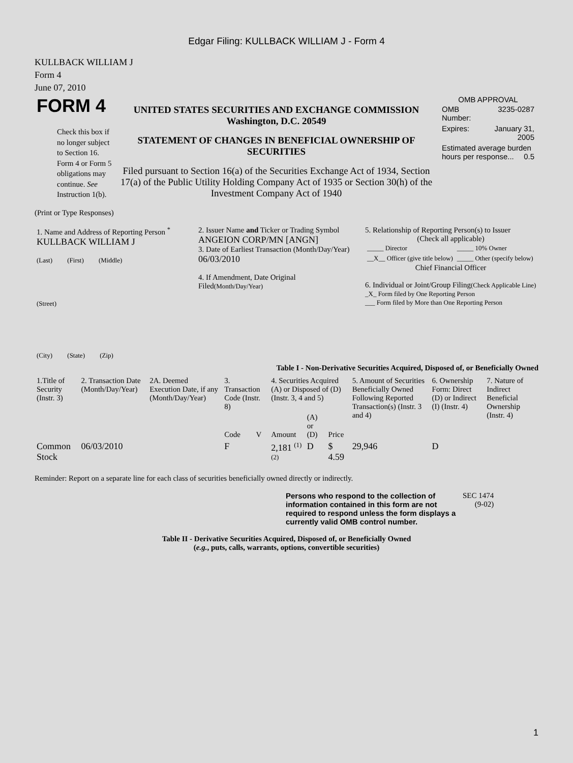Edgar Filing: KULLBACK WILLIAM J - Form 4
KULLBACK WILLIAM J
Form 4
June 07, 2010
| FORM 4 Check this box if no longer subject to Section 16. Form 4 or Form 5 obligations may continue. See Instruction 1(b). | UNITED STATES SECURITIES AND EXCHANGE COMMISSION Washington, D.C. 20549 STATEMENT OF CHANGES IN BENEFICIAL OWNERSHIP OF SECURITIES Filed pursuant to Section 16(a) of the Securities Exchange Act of 1934, Section 17(a) of the Public Utility Holding Company Act of 1935 or Section 30(h) of the Investment Company Act of 1940 | OMB APPROVAL / OMB Number: / 3235-0287 / / Expires: / January 31, 2005 / / Estimated average burden hours per response... 0.5 / / |
(Print or Type Responses)
| 1. Name and Address of Reporting Person <sup>*</sup> KULLBACK WILLIAM J (Last) (First) (Middle) (Street) (City) (State) (Zip) | 2. Issuer Name and Ticker or Trading Symbol ANGEION CORP/MN [ANGN] 3. Date of Earliest Transaction (Month/Day/Year) 06/03/2010 4. If Amendment, Date Original Filed (Month/Day/Year) | 5. Relationship of Reporting Person(s) to Issuer (Check all applicable) / _____ Director / _____ 10% Owner / / __X__ Officer (give title below) / _____ Other (specify below) / Chief Financial Officer 6. Individual or Joint/Group Filing (Check Applicable Line) _X_ Form filed by One Reporting Person ___ Form filed by More than One Reporting Person |
Table I - Non-Derivative Securities Acquired, Disposed of, or Beneficially Owned
| 1.Title of Security (Instr. 3) | 2. Transaction Date (Month/Day/Year) | 2A. Deemed Execution Date, if any (Month/Day/Year) | 3. Transaction Code (Instr. 8) | | 4. Securities Acquired (A) or Disposed of (D) (Instr. 3, 4 and 5) | | | 5. Amount of Securities Beneficially Owned Following Reported Transaction(s) (Instr. 3 and 4) | 6. Ownership Form: Direct (D) or Indirect (I) (Instr. 4) | 7. Nature of Indirect Beneficial Ownership (Instr. 4) |
| --- | --- | --- | --- | --- | --- | --- | --- | --- | --- | --- |
| | | | Code | V | Amount | (A) or (D) | Price | | | |
| Common Stock | 06/03/2010 | | F | | 2,181 <sup>(1) (2)</sup> | D | $ 4.59 | 29,946 | D | |
Reminder: Report on a separate line for each class of securities beneficially owned directly or indirectly.
| Persons who respond to the collection of information contained in this form are not required to respond unless the form displays a currently valid OMB control number. | SEC 1474 (9-02) |
Table II - Derivative Securities Acquired, Disposed of, or Beneficially Owned
(e.g., puts, calls, warrants, options, convertible securities)
1